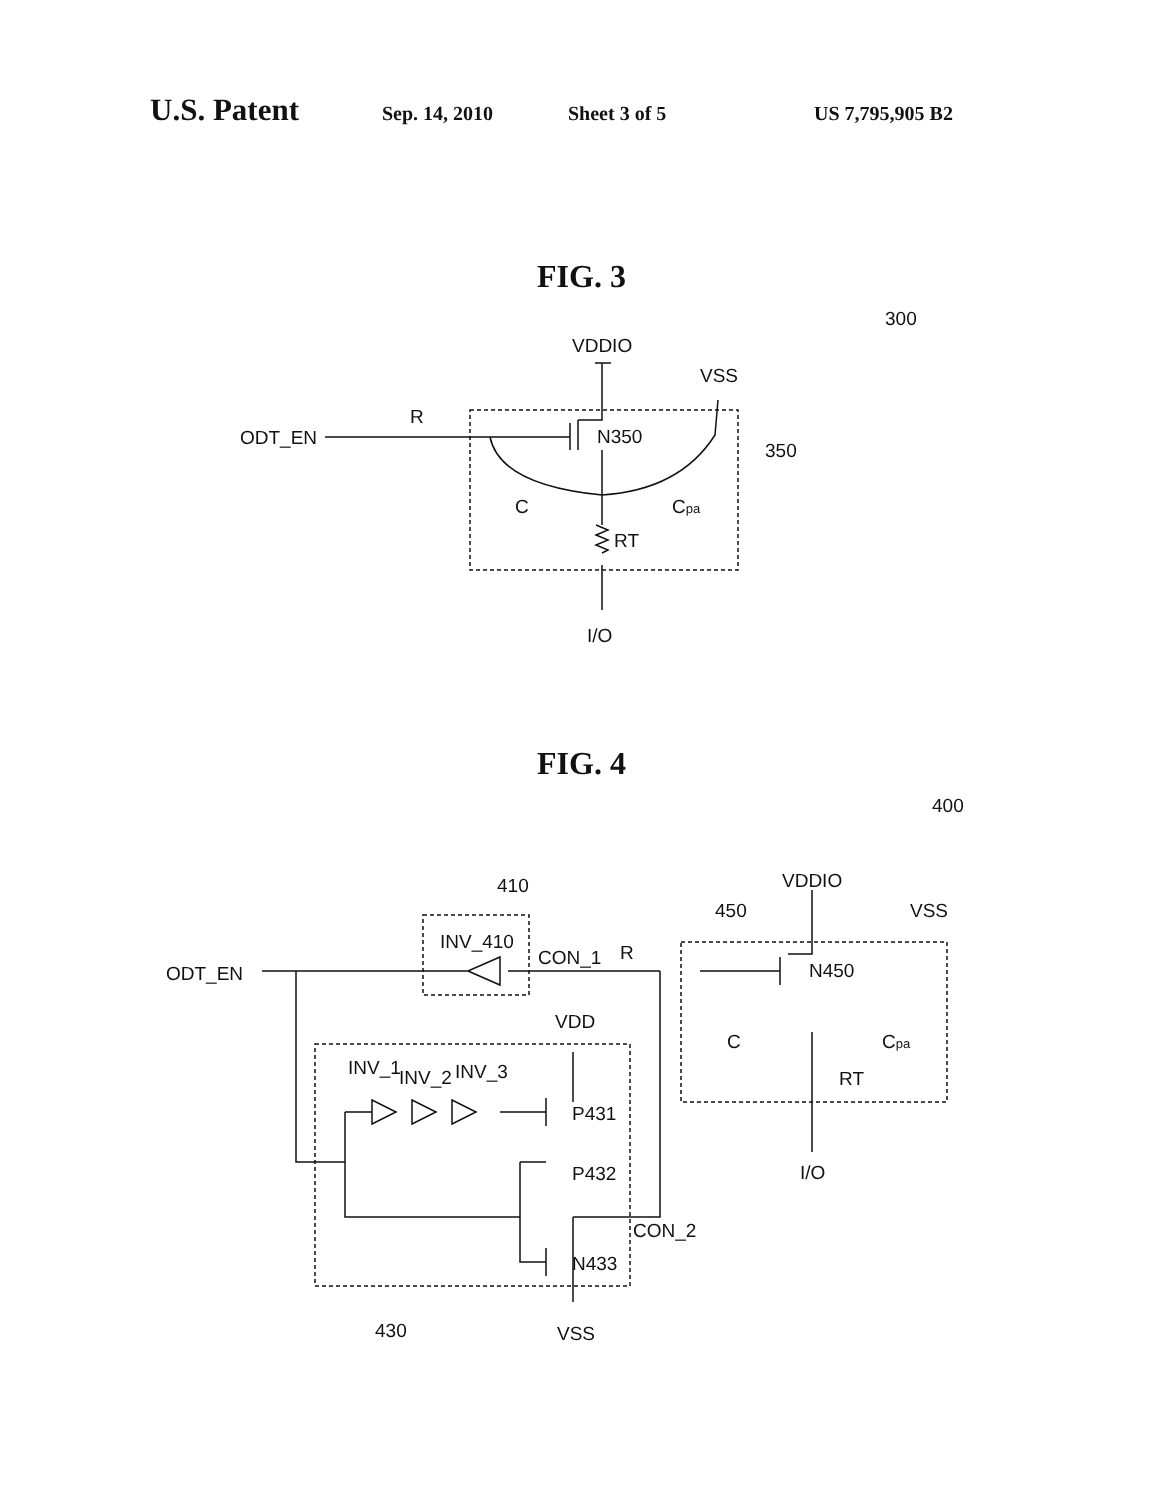U.S. Patent Sep. 14, 2010 Sheet 3 of 5 US 7,795,905 B2
FIG. 3
300
VDDIO
VSS
R
ODT_EN
N350
350
C
Cpa
RT
I/O
FIG. 4
400
410
VDDIO
450
VSS
INV_410
CON_1
R
ODT_EN
N450
VDD
C
Cpa
INV_1
INV_2
INV_3
RT
P431
P432
I/O
CON_2
N433
430
VSS